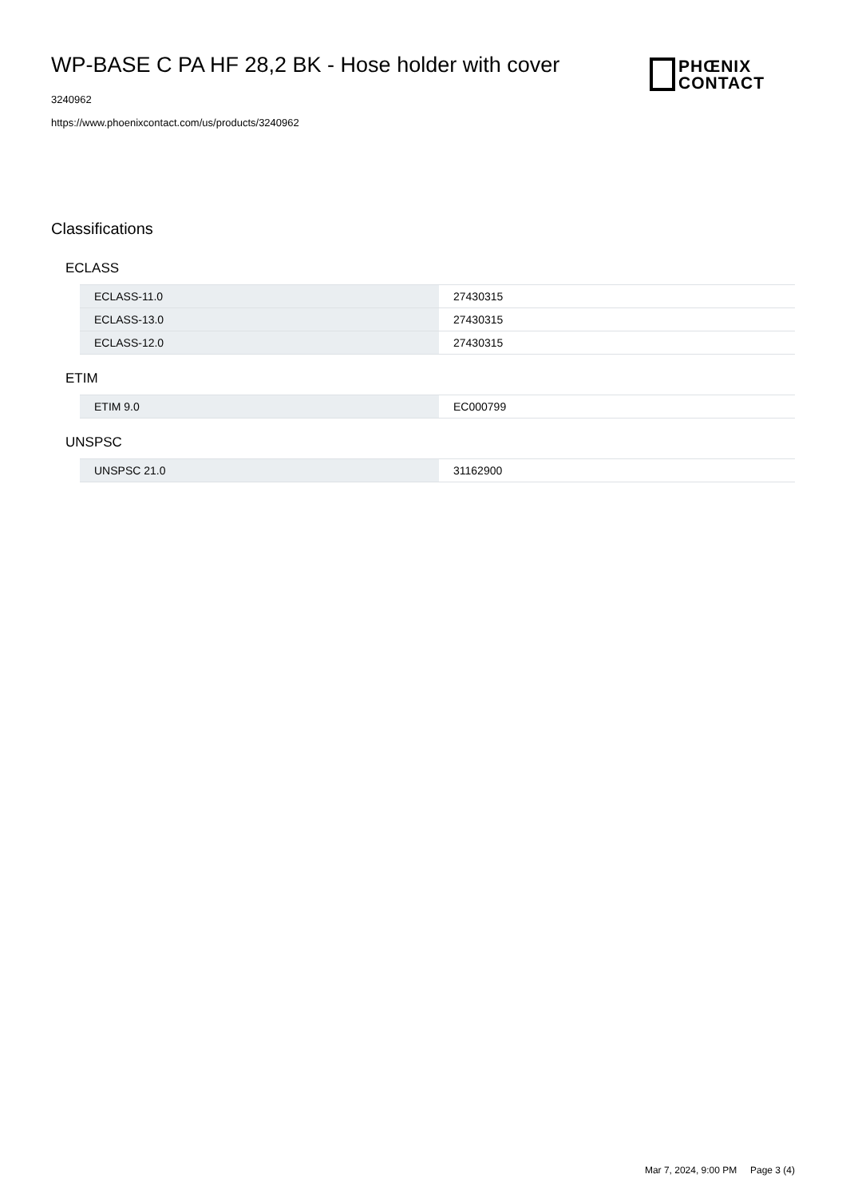WP-BASE C PA HF 28,2 BK - Hose holder with cover
3240962
https://www.phoenixcontact.com/us/products/3240962
PHŒNIX
CONTACT
Classifications
ECLASS
| ECLASS-11.0 | 27430315 |
| ECLASS-13.0 | 27430315 |
| ECLASS-12.0 | 27430315 |
ETIM
| ETIM 9.0 | EC000799 |
UNSPSC
| UNSPSC 21.0 | 31162900 |
Mar 7, 2024, 9:00 PM Page 3 (4)